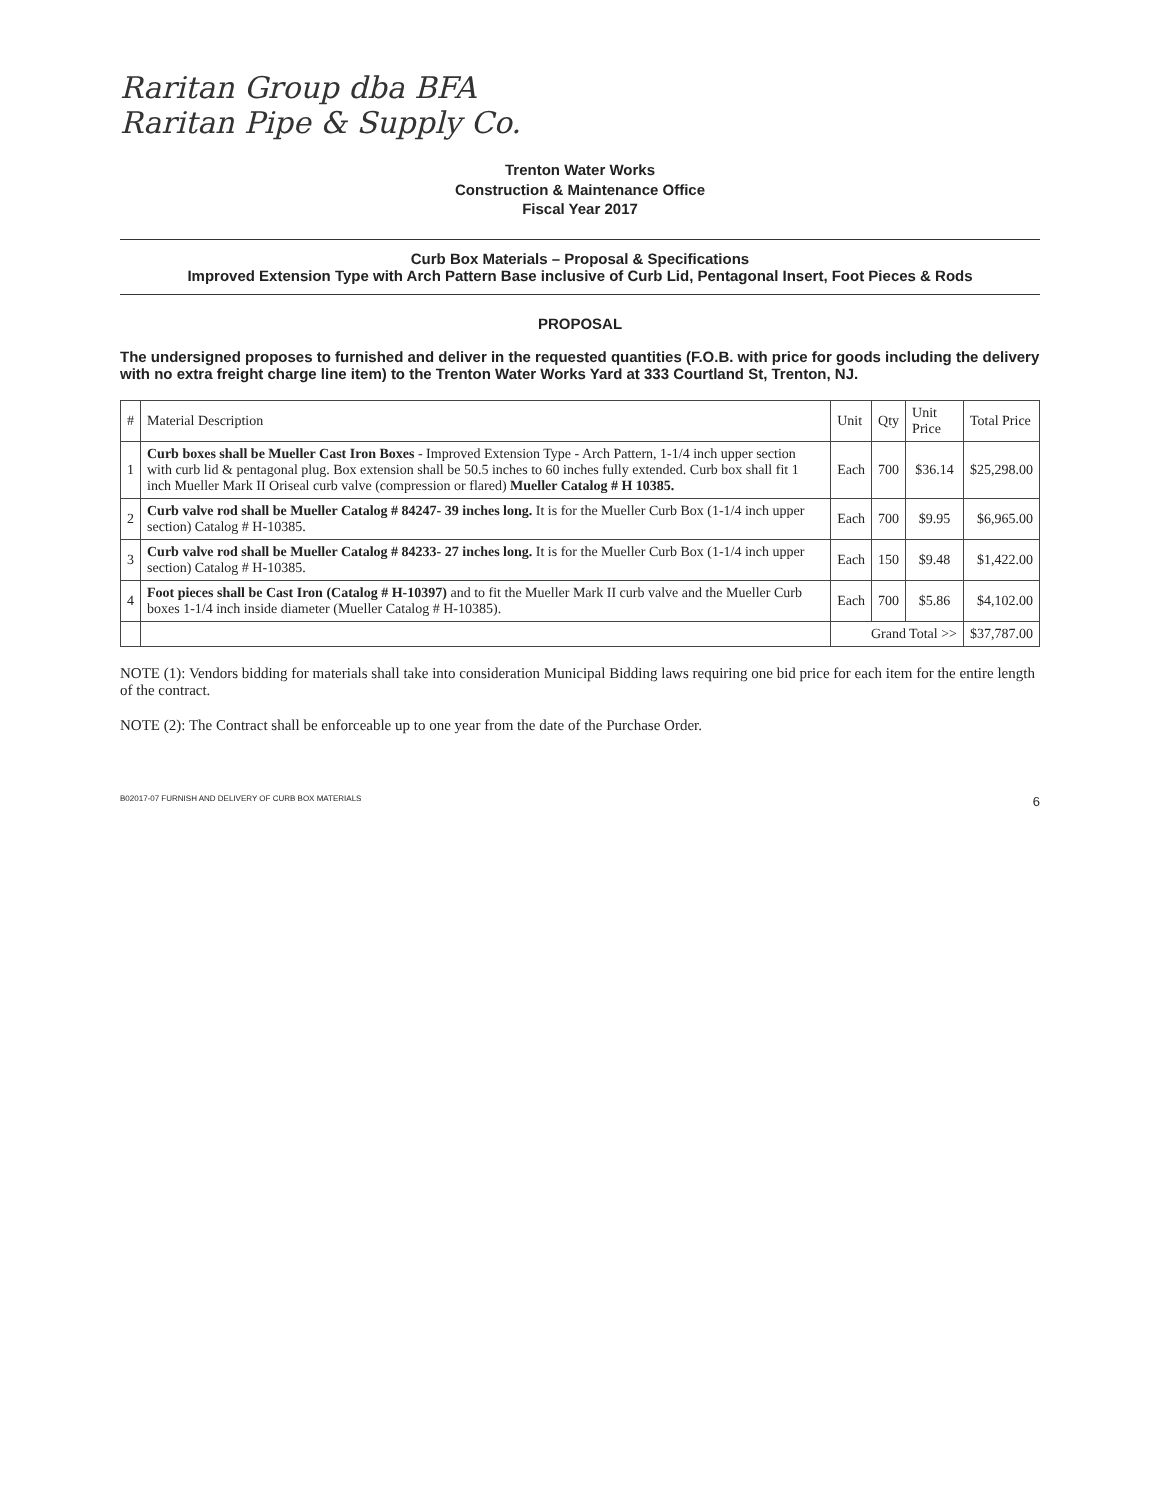Raritan Group dba BFA
Raritan Pipe & Supply Co.
Trenton Water Works
Construction & Maintenance Office
Fiscal Year 2017
Curb Box Materials – Proposal & Specifications
Improved Extension Type with Arch Pattern Base inclusive of Curb Lid, Pentagonal Insert, Foot Pieces & Rods
PROPOSAL
The undersigned proposes to furnished and deliver in the requested quantities (F.O.B. with price for goods including the delivery with no extra freight charge line item) to the Trenton Water Works Yard at 333 Courtland St, Trenton, NJ.
| # | Material Description | Unit | Qty | Unit Price | Total Price |
| --- | --- | --- | --- | --- | --- |
| 1 | Curb boxes shall be Mueller Cast Iron Boxes - Improved Extension Type - Arch Pattern, 1-1/4 inch upper section with curb lid & pentagonal plug. Box extension shall be 50.5 inches to 60 inches fully extended. Curb box shall fit 1 inch Mueller Mark II Oriseal curb valve (compression or flared) Mueller Catalog # H 10385. | Each | 700 | $36.14 | $25,298.00 |
| 2 | Curb valve rod shall be Mueller Catalog # 84247- 39 inches long. It is for the Mueller Curb Box (1-1/4 inch upper section) Catalog # H-10385. | Each | 700 | $9.95 | $6,965.00 |
| 3 | Curb valve rod shall be Mueller Catalog # 84233- 27 inches long. It is for the Mueller Curb Box (1-1/4 inch upper section) Catalog # H-10385. | Each | 150 | $9.48 | $1,422.00 |
| 4 | Foot pieces shall be Cast Iron (Catalog # H-10397) and to fit the Mueller Mark II curb valve and the Mueller Curb boxes 1-1/4 inch inside diameter (Mueller Catalog # H-10385). | Each | 700 | $5.86 | $4,102.00 |
| | | Grand Total >> | | | $37,787.00 |
NOTE (1): Vendors bidding for materials shall take into consideration Municipal Bidding laws requiring one bid price for each item for the entire length of the contract.
NOTE (2): The Contract shall be enforceable up to one year from the date of the Purchase Order.
B02017-07 FURNISH AND DELIVERY OF CURB BOX MATERIALS 6